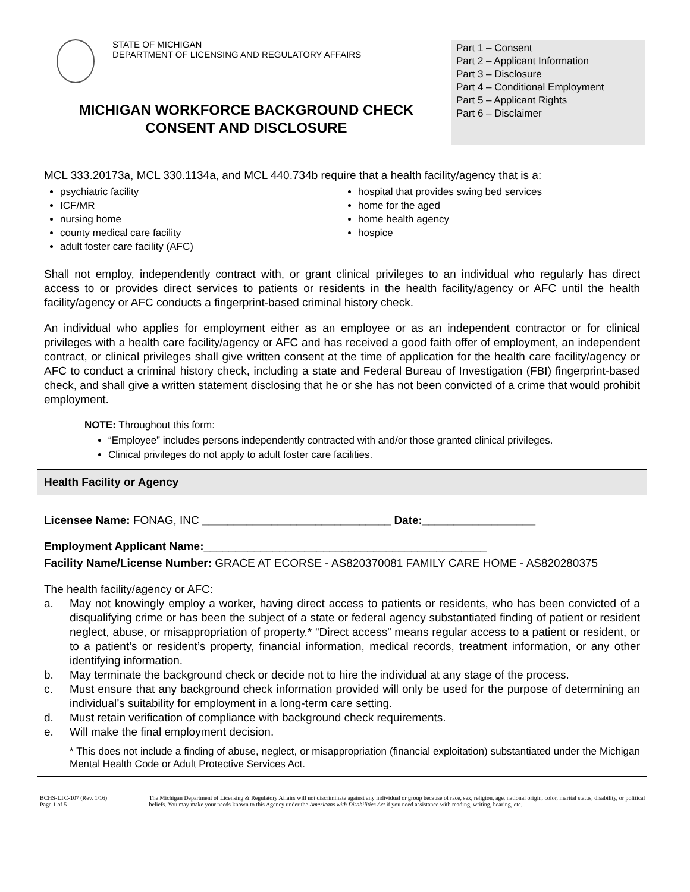STATE OF MICHIGAN
DEPARTMENT OF LICENSING AND REGULATORY AFFAIRS
MICHIGAN WORKFORCE BACKGROUND CHECK
CONSENT AND DISCLOSURE
Part 1 – Consent
Part 2 – Applicant Information
Part 3 – Disclosure
Part 4 – Conditional Employment
Part 5 – Applicant Rights
Part 6 – Disclaimer
MCL 333.20173a, MCL 330.1134a, and MCL 440.734b require that a health facility/agency that is a:
psychiatric facility
ICF/MR
nursing home
county medical care facility
adult foster care facility (AFC)
hospital that provides swing bed services
home for the aged
home health agency
hospice
Shall not employ, independently contract with, or grant clinical privileges to an individual who regularly has direct access to or provides direct services to patients or residents in the health facility/agency or AFC until the health facility/agency or AFC conducts a fingerprint-based criminal history check.
An individual who applies for employment either as an employee or as an independent contractor or for clinical privileges with a health care facility/agency or AFC and has received a good faith offer of employment, an independent contract, or clinical privileges shall give written consent at the time of application for the health care facility/agency or AFC to conduct a criminal history check, including a state and Federal Bureau of Investigation (FBI) fingerprint-based check, and shall give a written statement disclosing that he or she has not been convicted of a crime that would prohibit employment.
NOTE: Throughout this form:
“Employee” includes persons independently contracted with and/or those granted clinical privileges.
Clinical privileges do not apply to adult foster care facilities.
Health Facility or Agency
Licensee Name: FONAG, INC ______________________________ Date:__________________
Employment Applicant Name:_____________________________________________
Facility Name/License Number: GRACE AT ECORSE - AS820370081 FAMILY CARE HOME - AS820280375
The health facility/agency or AFC:
a. May not knowingly employ a worker, having direct access to patients or residents, who has been convicted of a disqualifying crime or has been the subject of a state or federal agency substantiated finding of patient or resident neglect, abuse, or misappropriation of property.* “Direct access” means regular access to a patient or resident, or to a patient’s or resident’s property, financial information, medical records, treatment information, or any other identifying information.
b. May terminate the background check or decide not to hire the individual at any stage of the process.
c. Must ensure that any background check information provided will only be used for the purpose of determining an individual’s suitability for employment in a long-term care setting.
d. Must retain verification of compliance with background check requirements.
e. Will make the final employment decision.
* This does not include a finding of abuse, neglect, or misappropriation (financial exploitation) substantiated under the Michigan Mental Health Code or Adult Protective Services Act.
BCHS-LTC-107 (Rev. 1/16)
Page 1 of 5
The Michigan Department of Licensing & Regulatory Affairs will not discriminate against any individual or group because of race, sex, religion, age, national origin, color, marital status, disability, or political beliefs. You may make your needs known to this Agency under the Americans with Disabilities Act if you need assistance with reading, writing, hearing, etc.